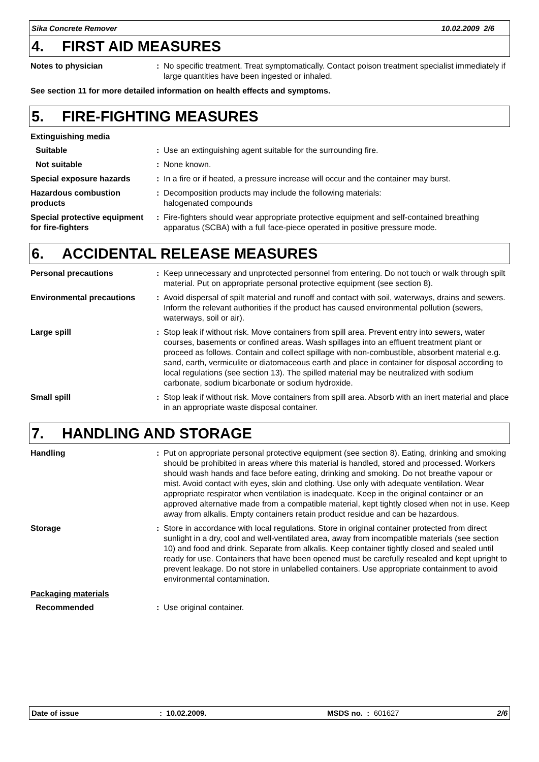Sika Concrete Remover 10.02.2009 2/6
4. FIRST AID MEASURES
Notes to physician : No specific treatment. Treat symptomatically. Contact poison treatment specialist immediately if large quantities have been ingested or inhaled.
See section 11 for more detailed information on health effects and symptoms.
5. FIRE-FIGHTING MEASURES
Extinguishing media
Suitable : Use an extinguishing agent suitable for the surrounding fire.
Not suitable : None known.
Special exposure hazards : In a fire or if heated, a pressure increase will occur and the container may burst.
Hazardous combustion products
: Decomposition products may include the following materials:
halogenated compounds
Special protective equipment for fire-fighters
: Fire-fighters should wear appropriate protective equipment and self-contained breathing apparatus (SCBA) with a full face-piece operated in positive pressure mode.
6. ACCIDENTAL RELEASE MEASURES
Personal precautions : Keep unnecessary and unprotected personnel from entering. Do not touch or walk through spilt material. Put on appropriate personal protective equipment (see section 8).
Environmental precautions : Avoid dispersal of spilt material and runoff and contact with soil, waterways, drains and sewers. Inform the relevant authorities if the product has caused environmental pollution (sewers, waterways, soil or air).
Large spill : Stop leak if without risk. Move containers from spill area. Prevent entry into sewers, water courses, basements or confined areas. Wash spillages into an effluent treatment plant or proceed as follows. Contain and collect spillage with non-combustible, absorbent material e.g. sand, earth, vermiculite or diatomaceous earth and place in container for disposal according to local regulations (see section 13). The spilled material may be neutralized with sodium carbonate, sodium bicarbonate or sodium hydroxide.
Small spill : Stop leak if without risk. Move containers from spill area. Absorb with an inert material and place in an appropriate waste disposal container.
7. HANDLING AND STORAGE
Handling : Put on appropriate personal protective equipment (see section 8). Eating, drinking and smoking should be prohibited in areas where this material is handled, stored and processed. Workers should wash hands and face before eating, drinking and smoking. Do not breathe vapour or mist. Avoid contact with eyes, skin and clothing. Use only with adequate ventilation. Wear appropriate respirator when ventilation is inadequate. Keep in the original container or an approved alternative made from a compatible material, kept tightly closed when not in use. Keep away from alkalis. Empty containers retain product residue and can be hazardous.
Storage : Store in accordance with local regulations. Store in original container protected from direct sunlight in a dry, cool and well-ventilated area, away from incompatible materials (see section 10) and food and drink. Separate from alkalis. Keep container tightly closed and sealed until ready for use. Containers that have been opened must be carefully resealed and kept upright to prevent leakage. Do not store in unlabelled containers. Use appropriate containment to avoid environmental contamination.
Packaging materials
Recommended : Use original container.
Date of issue: 10.02.2009. MSDS no. : 601627 2/6